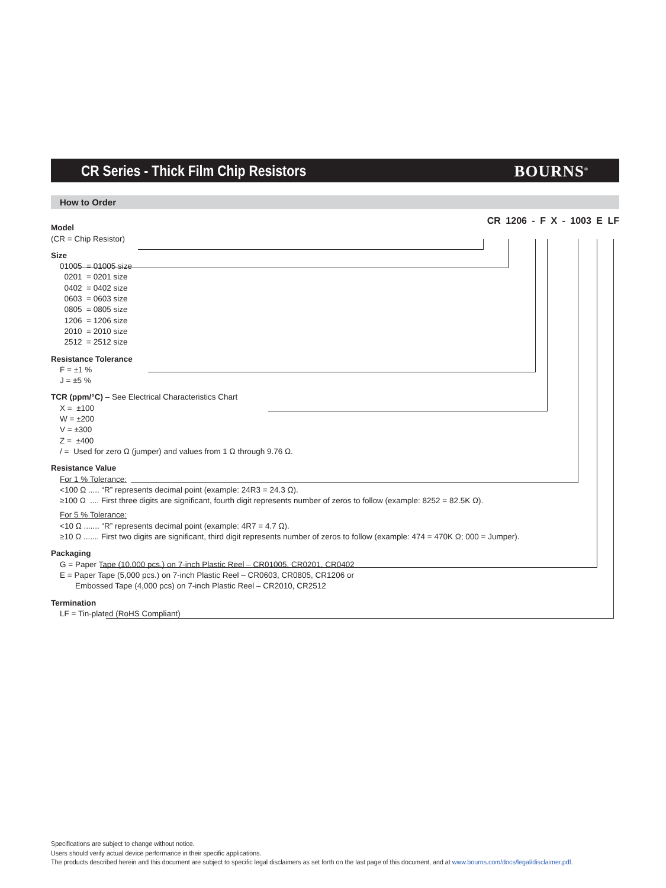CR Series - Thick Film Chip Resistors
BOURNS<sup>®</sup>
How to Order
CR 1206 - F X - 1003 E LF
Model
(CR = Chip Resistor)
Size
01005 = 01005 size
0201 = 0201 size
0402 = 0402 size
0603 = 0603 size
0805 = 0805 size
1206 = 1206 size
2010 = 2010 size
2512 = 2512 size
Resistance Tolerance
F = ±1 %
J = ±5 %
TCR (ppm/°C) – See Electrical Characteristics Chart
X = ±100
W = ±200
V = ±300
Z = ±400
/ = Used for zero Ω (jumper) and values from 1 Ω through 9.76 Ω.
Resistance Value
For 1 % Tolerance:
<100 Ω ..... “R” represents decimal point (example: 24R3 = 24.3 Ω).
≥100 Ω .... First three digits are significant, fourth digit represents number of zeros to follow (example: 8252 = 82.5K Ω).
For 5 % Tolerance:
<10 Ω ....... “R” represents decimal point (example: 4R7 = 4.7 Ω).
≥10 Ω ....... First two digits are significant, third digit represents number of zeros to follow (example: 474 = 470K Ω; 000 = Jumper).
Packaging
G = Paper Tape (10,000 pcs.) on 7-inch Plastic Reel – CR01005, CR0201, CR0402
E = Paper Tape (5,000 pcs.) on 7-inch Plastic Reel – CR0603, CR0805, CR1206 or
Embossed Tape (4,000 pcs) on 7-inch Plastic Reel – CR2010, CR2512
Termination
LF = Tin-plated (RoHS Compliant)
Specifications are subject to change without notice.
Users should verify actual device performance in their specific applications.
The products described herein and this document are subject to specific legal disclaimers as set forth on the last page of this document, and at www.bourns.com/docs/legal/disclaimer.pdf.